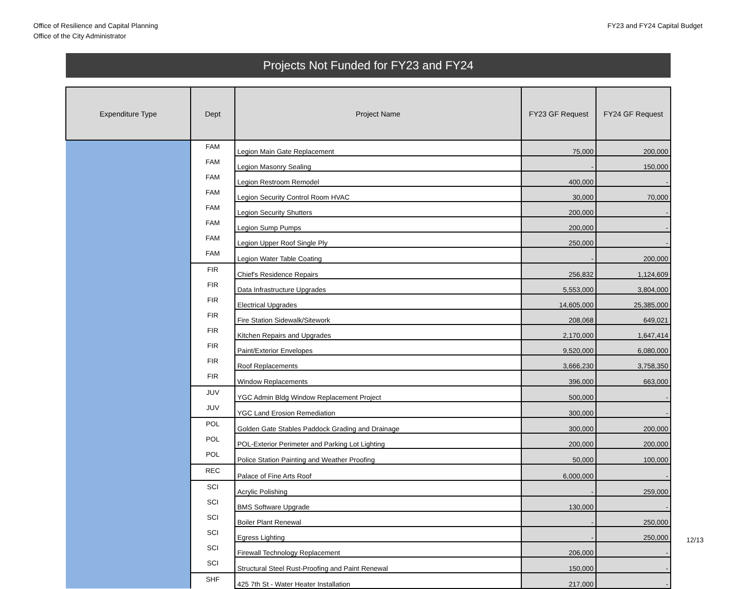Office of Resilience and Capital Planning
Office of the City Administrator
FY23 and FY24 Capital Budget
Projects Not Funded for FY23 and FY24
| Expenditure Type | Dept | Project Name | FY23 GF Request | FY24 GF Request |
| --- | --- | --- | --- | --- |
| | FAM | Legion Main Gate Replacement | 75,000 | 200,000 |
| | FAM | Legion Masonry Sealing | - | 150,000 |
| | FAM | Legion Restroom Remodel | 400,000 | - |
| | FAM | Legion Security Control Room HVAC | 30,000 | 70,000 |
| | FAM | Legion Security Shutters | 200,000 | - |
| | FAM | Legion Sump Pumps | 200,000 | - |
| | FAM | Legion Upper Roof Single Ply | 250,000 | - |
| | FAM | Legion Water Table Coating | - | 200,000 |
| | FIR | Chief's Residence Repairs | 256,832 | 1,124,609 |
| | FIR | Data Infrastructure Upgrades | 5,553,000 | 3,804,000 |
| | FIR | Electrical Upgrades | 14,605,000 | 25,385,000 |
| | FIR | Fire Station Sidewalk/Sitework | 208,068 | 649,021 |
| | FIR | Kitchen Repairs and Upgrades | 2,170,000 | 1,647,414 |
| | FIR | Paint/Exterior Envelopes | 9,520,000 | 6,080,000 |
| | FIR | Roof Replacements | 3,666,230 | 3,758,350 |
| | FIR | Window Replacements | 396,000 | 663,000 |
| | JUV | YGC Admin Bldg Window Replacement Project | 500,000 | - |
| | JUV | YGC Land Erosion Remediation | 300,000 | - |
| | POL | Golden Gate Stables Paddock Grading and Drainage | 300,000 | 200,000 |
| | POL | POL-Exterior Perimeter and Parking Lot Lighting | 200,000 | 200,000 |
| | POL | Police Station Painting and Weather Proofing | 50,000 | 100,000 |
| | REC | Palace of Fine Arts Roof | 6,000,000 | - |
| | SCI | Acrylic Polishing | - | 259,000 |
| | SCI | BMS Software Upgrade | 130,000 | - |
| | SCI | Boiler Plant Renewal | - | 250,000 |
| | SCI | Egress Lighting | - | 250,000 |
| | SCI | Firewall Technology Replacement | 206,000 | - |
| | SCI | Structural Steel Rust-Proofing and Paint Renewal | 150,000 | - |
| | SHF | 425 7th St - Water Heater Installation | 217,000 | - |
12/13